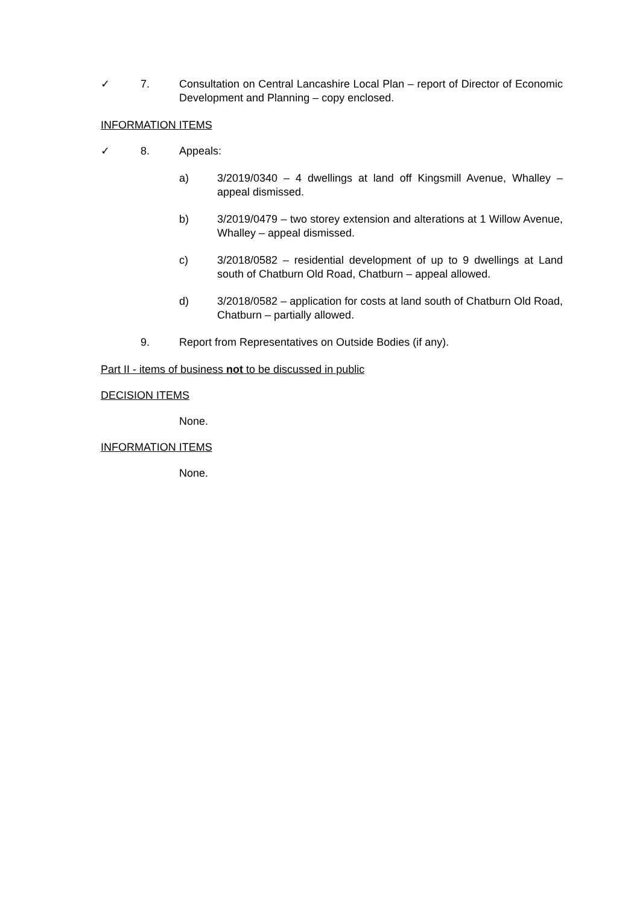✓ 7. Consultation on Central Lancashire Local Plan – report of Director of Economic Development and Planning – copy enclosed.
INFORMATION ITEMS
✓ 8. Appeals:
a) 3/2019/0340 – 4 dwellings at land off Kingsmill Avenue, Whalley – appeal dismissed.
b) 3/2019/0479 – two storey extension and alterations at 1 Willow Avenue, Whalley – appeal dismissed.
c) 3/2018/0582 – residential development of up to 9 dwellings at Land south of Chatburn Old Road, Chatburn – appeal allowed.
d) 3/2018/0582 – application for costs at land south of Chatburn Old Road, Chatburn – partially allowed.
9. Report from Representatives on Outside Bodies (if any).
Part II - items of business not to be discussed in public
DECISION ITEMS
None.
INFORMATION ITEMS
None.